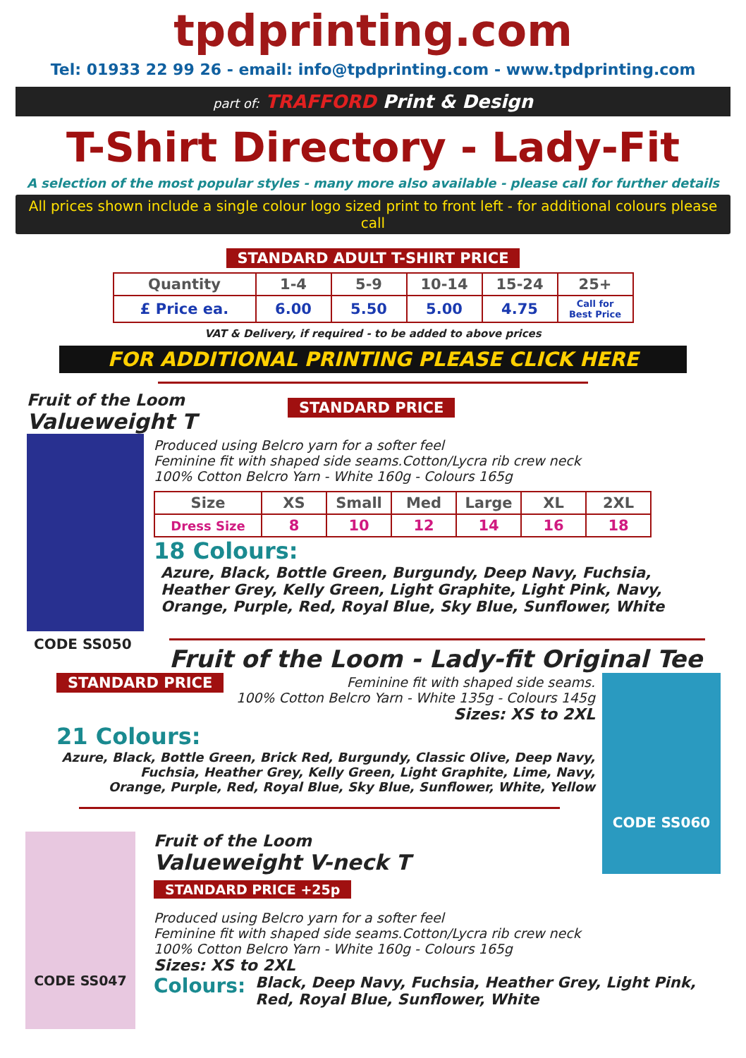tpdprinting.com
Tel: 01933 22 99 26 - email: info@tpdprinting.com - www.tpdprinting.com
part of: TRAFFORD Print & Design
T-Shirt Directory - Lady-Fit
A selection of the most popular styles - many more also available - please call for further details
All prices shown include a single colour logo sized print to front left - for additional colours please call
STANDARD ADULT T-SHIRT PRICE
| Quantity | 1-4 | 5-9 | 10-14 | 15-24 | 25+ |
| --- | --- | --- | --- | --- | --- |
| £ Price ea. | 6.00 | 5.50 | 5.00 | 4.75 | Call for Best Price |
VAT & Delivery, if required - to be added to above prices
FOR ADDITIONAL PRINTING PLEASE CLICK HERE
Fruit of the Loom
Valueweight T
CODE SS050
STANDARD PRICE
Produced using Belcro yarn for a softer feel
Feminine fit with shaped side seams.Cotton/Lycra rib crew neck
100% Cotton Belcro Yarn - White 160g - Colours 165g
| Size | XS | Small | Med | Large | XL | 2XL |
| --- | --- | --- | --- | --- | --- | --- |
| Dress Size | 8 | 10 | 12 | 14 | 16 | 18 |
18 Colours:
Azure, Black, Bottle Green, Burgundy, Deep Navy, Fuchsia,
Heather Grey, Kelly Green, Light Graphite, Light Pink, Navy,
Orange, Purple, Red, Royal Blue, Sky Blue, Sunflower, White
Fruit of the Loom - Lady-fit Original Tee
STANDARD PRICE
Feminine fit with shaped side seams.
100% Cotton Belcro Yarn - White 135g - Colours 145g
Sizes: XS to 2XL
21 Colours:
Azure, Black, Bottle Green, Brick Red, Burgundy, Classic Olive, Deep Navy,
Fuchsia, Heather Grey, Kelly Green, Light Graphite, Lime, Navy,
Orange, Purple, Red, Royal Blue, Sky Blue, Sunflower, White, Yellow
CODE SS060
CODE SS047
Fruit of the Loom
Valueweight V-neck T
STANDARD PRICE +25p
Produced using Belcro yarn for a softer feel
Feminine fit with shaped side seams.Cotton/Lycra rib crew neck
100% Cotton Belcro Yarn - White 160g - Colours 165g
Sizes: XS to 2XL
Colours: Black, Deep Navy, Fuchsia, Heather Grey, Light Pink,
Red, Royal Blue, Sunflower, White